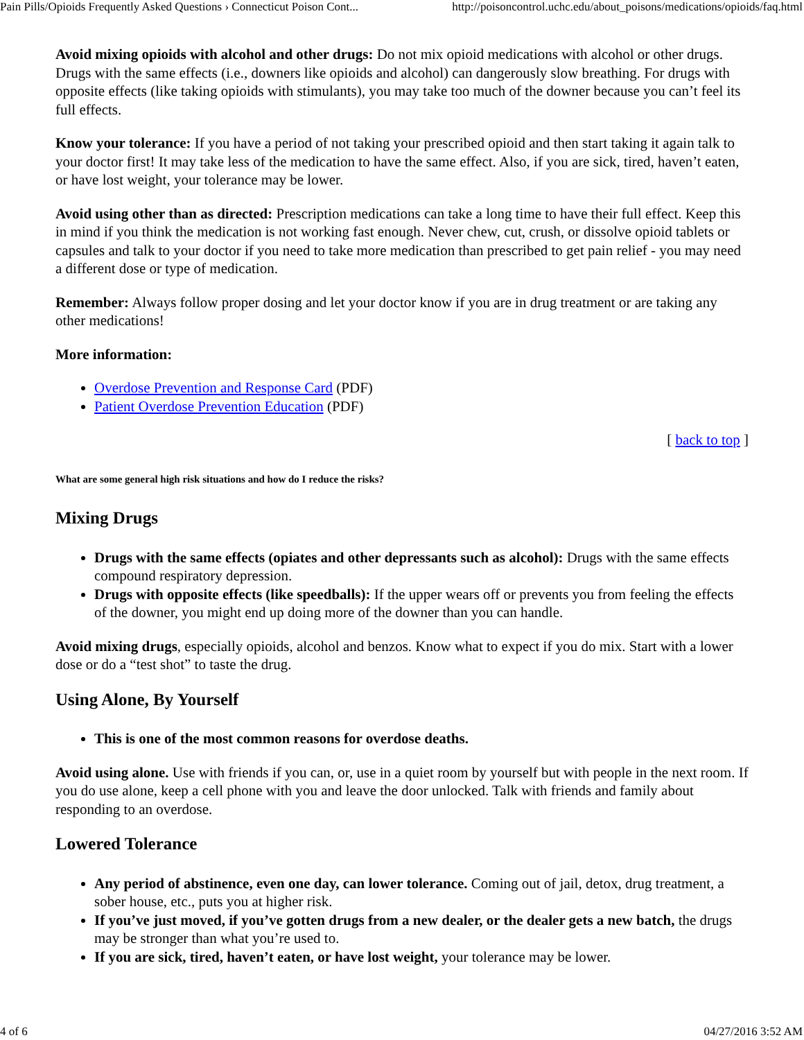Pain Pills/Opioids Frequently Asked Questions › Connecticut Poison Cont... http://poisoncontrol.uchc.edu/about_poisons/medications/opioids/faq.html
Avoid mixing opioids with alcohol and other drugs: Do not mix opioid medications with alcohol or other drugs. Drugs with the same effects (i.e., downers like opioids and alcohol) can dangerously slow breathing. For drugs with opposite effects (like taking opioids with stimulants), you may take too much of the downer because you can’t feel its full effects.
Know your tolerance: If you have a period of not taking your prescribed opioid and then start taking it again talk to your doctor first! It may take less of the medication to have the same effect. Also, if you are sick, tired, haven’t eaten, or have lost weight, your tolerance may be lower.
Avoid using other than as directed: Prescription medications can take a long time to have their full effect. Keep this in mind if you think the medication is not working fast enough. Never chew, cut, crush, or dissolve opioid tablets or capsules and talk to your doctor if you need to take more medication than prescribed to get pain relief - you may need a different dose or type of medication.
Remember: Always follow proper dosing and let your doctor know if you are in drug treatment or are taking any other medications!
More information:
Overdose Prevention and Response Card (PDF)
Patient Overdose Prevention Education (PDF)
[ back to top ]
What are some general high risk situations and how do I reduce the risks?
Mixing Drugs
Drugs with the same effects (opiates and other depressants such as alcohol): Drugs with the same effects compound respiratory depression.
Drugs with opposite effects (like speedballs): If the upper wears off or prevents you from feeling the effects of the downer, you might end up doing more of the downer than you can handle.
Avoid mixing drugs, especially opioids, alcohol and benzos. Know what to expect if you do mix. Start with a lower dose or do a “test shot” to taste the drug.
Using Alone, By Yourself
This is one of the most common reasons for overdose deaths.
Avoid using alone. Use with friends if you can, or, use in a quiet room by yourself but with people in the next room. If you do use alone, keep a cell phone with you and leave the door unlocked. Talk with friends and family about responding to an overdose.
Lowered Tolerance
Any period of abstinence, even one day, can lower tolerance. Coming out of jail, detox, drug treatment, a sober house, etc., puts you at higher risk.
If you’ve just moved, if you’ve gotten drugs from a new dealer, or the dealer gets a new batch, the drugs may be stronger than what you’re used to.
If you are sick, tired, haven’t eaten, or have lost weight, your tolerance may be lower.
4 of 6 04/27/2016 3:52 AM